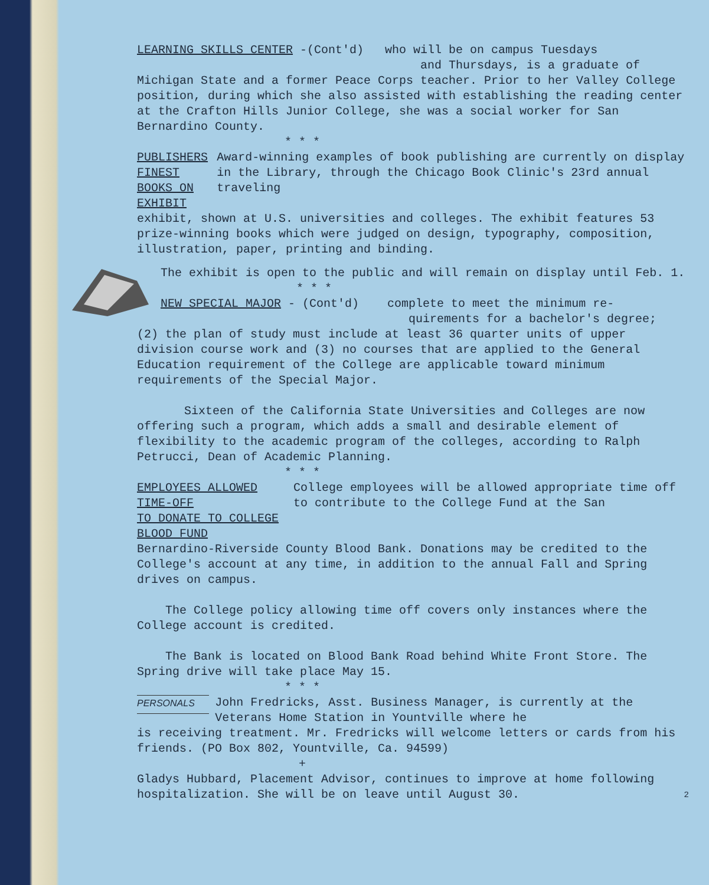LEARNING SKILLS CENTER -(Cont'd) who will be on campus Tuesdays
and Thursdays, is a graduate of
Michigan State and a former Peace Corps teacher. Prior to her Valley College position, during which she also assisted with establishing the reading center at the Crafton Hills Junior College, she was a social worker for San Bernardino County.
* * *
PUBLISHERS FINEST
BOOKS ON EXHIBIT
Award-winning examples of book publishing are currently on display in the Library, through the Chicago Book Clinic's 23rd annual traveling
exhibit, shown at U.S. universities and colleges. The exhibit features 53 prize-winning books which were judged on design, typography, composition, illustration, paper, printing and binding.
The exhibit is open to the public and will remain on display until Feb. 1.
* * *
NEW SPECIAL MAJOR - (Cont'd) complete to meet the minimum re-
quirements for a bachelor's degree;
(2) the plan of study must include at least 36 quarter units of upper division course work and (3) no courses that are applied to the General Education requirement of the College are applicable toward minimum requirements of the Special Major.
Sixteen of the California State Universities and Colleges are now offering such a program, which adds a small and desirable element of flexibility to the academic program of the colleges, according to Ralph Petrucci, Dean of Academic Planning.
* * *
EMPLOYEES ALLOWED TIME-OFF
TO DONATE TO COLLEGE BLOOD FUND
College employees will be allowed appropriate time off to contribute to the College Fund at the San
Bernardino-Riverside County Blood Bank. Donations may be credited to the College's account at any time, in addition to the annual Fall and Spring drives on campus.
The College policy allowing time off covers only instances where the College account is credited.
The Bank is located on Blood Bank Road behind White Front Store. The Spring drive will take place May 15.
* * *
PERSONALS
John Fredricks, Asst. Business Manager, is currently at the Veterans Home Station in Yountville where he
is receiving treatment. Mr. Fredricks will welcome letters or cards from his friends. (PO Box 802, Yountville, Ca. 94599)
+
Gladys Hubbard, Placement Advisor, continues to improve at home following hospitalization. She will be on leave until August 30. 2